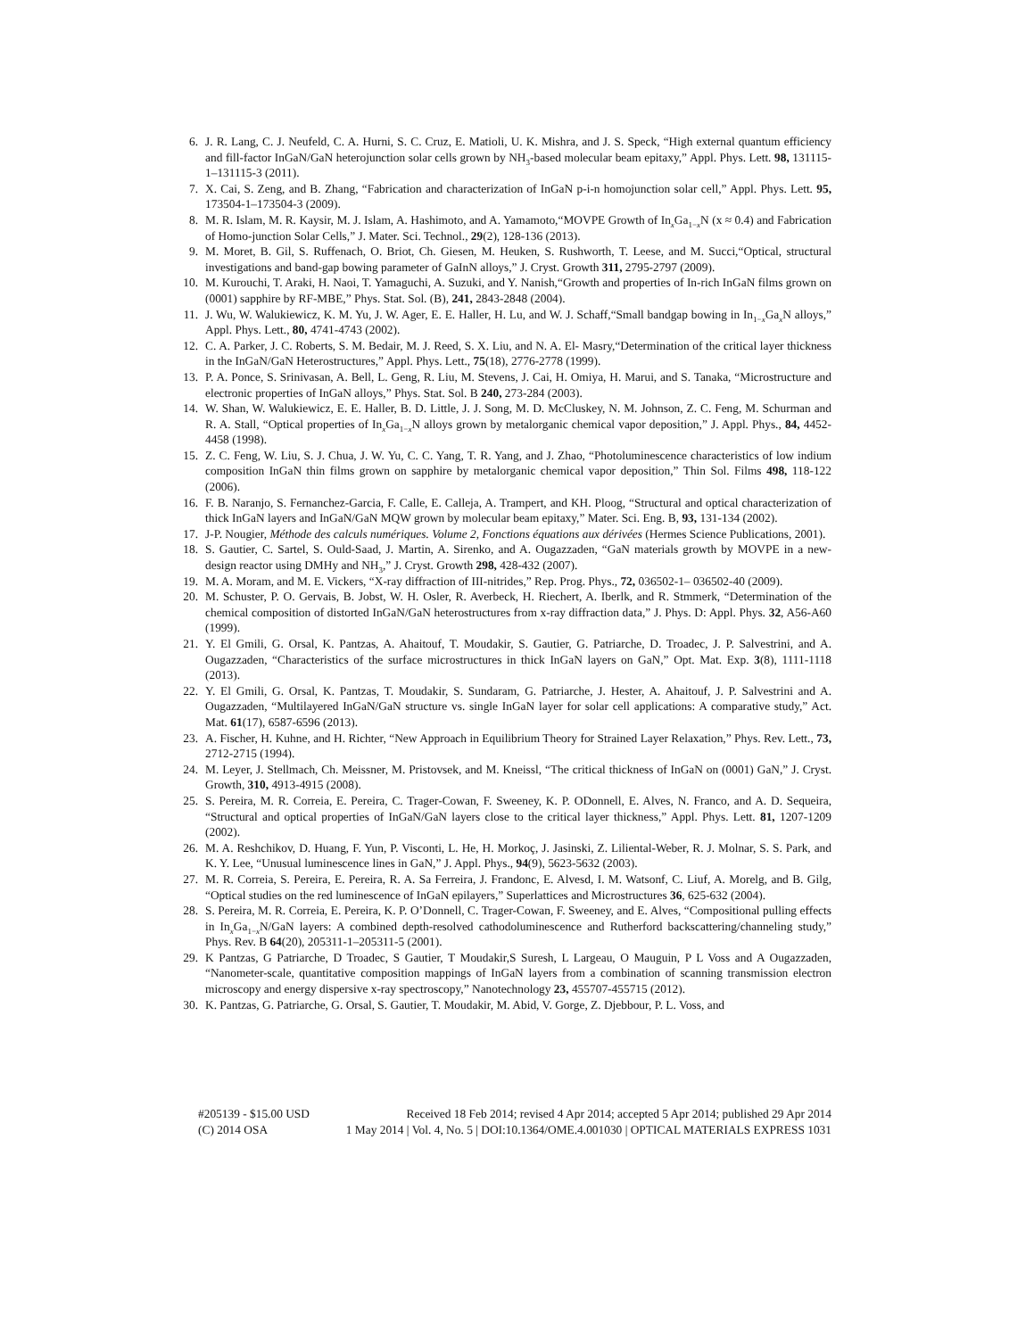6. J. R. Lang, C. J. Neufeld, C. A. Hurni, S. C. Cruz, E. Matioli, U. K. Mishra, and J. S. Speck, “High external quantum efficiency and fill-factor InGaN/GaN heterojunction solar cells grown by NH<sub>3</sub>-based molecular beam epitaxy,” Appl. Phys. Lett. 98, 131115-1–131115-3 (2011).
7. X. Cai, S. Zeng, and B. Zhang, “Fabrication and characterization of InGaN p-i-n homojunction solar cell,” Appl. Phys. Lett. 95, 173504-1–173504-3 (2009).
8. M. R. Islam, M. R. Kaysir, M. J. Islam, A. Hashimoto, and A. Yamamoto,“MOVPE Growth of In<sub>x</sub>Ga<sub>1−x</sub>N (x ≈ 0.4) and Fabrication of Homo-junction Solar Cells,” J. Mater. Sci. Technol., 29(2), 128-136 (2013).
9. M. Moret, B. Gil, S. Ruffenach, O. Briot, Ch. Giesen, M. Heuken, S. Rushworth, T. Leese, and M. Succi,“Optical, structural investigations and band-gap bowing parameter of GaInN alloys,” J. Cryst. Growth 311, 2795-2797 (2009).
10. M. Kurouchi, T. Araki, H. Naoi, T. Yamaguchi, A. Suzuki, and Y. Nanish,“Growth and properties of In-rich InGaN films grown on (0001) sapphire by RF-MBE,” Phys. Stat. Sol. (B), 241, 2843-2848 (2004).
11. J. Wu, W. Walukiewicz, K. M. Yu, J. W. Ager, E. E. Haller, H. Lu, and W. J. Schaff,“Small bandgap bowing in In<sub>1−x</sub>Ga<sub>x</sub>N alloys,” Appl. Phys. Lett., 80, 4741-4743 (2002).
12. C. A. Parker, J. C. Roberts, S. M. Bedair, M. J. Reed, S. X. Liu, and N. A. El- Masry,“Determination of the critical layer thickness in the InGaN/GaN Heterostructures,” Appl. Phys. Lett., 75(18), 2776-2778 (1999).
13. P. A. Ponce, S. Srinivasan, A. Bell, L. Geng, R. Liu, M. Stevens, J. Cai, H. Omiya, H. Marui, and S. Tanaka, “Microstructure and electronic properties of InGaN alloys,” Phys. Stat. Sol. B 240, 273-284 (2003).
14. W. Shan, W. Walukiewicz, E. E. Haller, B. D. Little, J. J. Song, M. D. McCluskey, N. M. Johnson, Z. C. Feng, M. Schurman and R. A. Stall, “Optical properties of In<sub>x</sub>Ga<sub>1−x</sub>N alloys grown by metalorganic chemical vapor deposition,” J. Appl. Phys., 84, 4452-4458 (1998).
15. Z. C. Feng, W. Liu, S. J. Chua, J. W. Yu, C. C. Yang, T. R. Yang, and J. Zhao, “Photoluminescence characteristics of low indium composition InGaN thin films grown on sapphire by metalorganic chemical vapor deposition,” Thin Sol. Films 498, 118-122 (2006).
16. F. B. Naranjo, S. Fernanchez-Garcia, F. Calle, E. Calleja, A. Trampert, and KH. Ploog, “Structural and optical characterization of thick InGaN layers and InGaN/GaN MQW grown by molecular beam epitaxy,” Mater. Sci. Eng. B, 93, 131-134 (2002).
17. J-P. Nougier, Méthode des calculs numériques. Volume 2, Fonctions équations aux dérivées (Hermes Science Publications, 2001).
18. S. Gautier, C. Sartel, S. Ould-Saad, J. Martin, A. Sirenko, and A. Ougazzaden, “GaN materials growth by MOVPE in a new-design reactor using DMHy and NH<sub>3</sub>,” J. Cryst. Growth 298, 428-432 (2007).
19. M. A. Moram, and M. E. Vickers, “X-ray diffraction of III-nitrides,” Rep. Prog. Phys., 72, 036502-1– 036502-40 (2009).
20. M. Schuster, P. O. Gervais, B. Jobst, W. H. Osler, R. Averbeck, H. Riechert, A. Iberlk, and R. Stmmerk, “Determination of the chemical composition of distorted InGaN/GaN heterostructures from x-ray diffraction data,” J. Phys. D: Appl. Phys. 32, A56-A60 (1999).
21. Y. El Gmili, G. Orsal, K. Pantzas, A. Ahaitouf, T. Moudakir, S. Gautier, G. Patriarche, D. Troadec, J. P. Salvestrini, and A. Ougazzaden, “Characteristics of the surface microstructures in thick InGaN layers on GaN,” Opt. Mat. Exp. 3(8), 1111-1118 (2013).
22. Y. El Gmili, G. Orsal, K. Pantzas, T. Moudakir, S. Sundaram, G. Patriarche, J. Hester, A. Ahaitouf, J. P. Salvestrini and A. Ougazzaden, “Multilayered InGaN/GaN structure vs. single InGaN layer for solar cell applications: A comparative study,” Act. Mat. 61(17), 6587-6596 (2013).
23. A. Fischer, H. Kuhne, and H. Richter, “New Approach in Equilibrium Theory for Strained Layer Relaxation,” Phys. Rev. Lett., 73, 2712-2715 (1994).
24. M. Leyer, J. Stellmach, Ch. Meissner, M. Pristovsek, and M. Kneissl, “The critical thickness of InGaN on (0001) GaN,” J. Cryst. Growth, 310, 4913-4915 (2008).
25. S. Pereira, M. R. Correia, E. Pereira, C. Trager-Cowan, F. Sweeney, K. P. ODonnell, E. Alves, N. Franco, and A. D. Sequeira, “Structural and optical properties of InGaN/GaN layers close to the critical layer thickness,” Appl. Phys. Lett. 81, 1207-1209 (2002).
26. M. A. Reshchikov, D. Huang, F. Yun, P. Visconti, L. He, H. Morkoç, J. Jasinski, Z. Liliental-Weber, R. J. Molnar, S. S. Park, and K. Y. Lee, “Unusual luminescence lines in GaN,” J. Appl. Phys., 94(9), 5623-5632 (2003).
27. M. R. Correia, S. Pereira, E. Pereira, R. A. Sa Ferreira, J. Frandonc, E. Alvesd, I. M. Watsonf, C. Liuf, A. Morelg, and B. Gilg, “Optical studies on the red luminescence of InGaN epilayers,” Superlattices and Microstructures 36, 625-632 (2004).
28. S. Pereira, M. R. Correia, E. Pereira, K. P. O’Donnell, C. Trager-Cowan, F. Sweeney, and E. Alves, “Compositional pulling effects in In<sub>x</sub>Ga<sub>1−x</sub>N/GaN layers: A combined depth-resolved cathodoluminescence and Rutherford backscattering/channeling study,” Phys. Rev. B 64(20), 205311-1–205311-5 (2001).
29. K Pantzas, G Patriarche, D Troadec, S Gautier, T Moudakir,S Suresh, L Largeau, O Mauguin, P L Voss and A Ougazzaden, “Nanometer-scale, quantitative composition mappings of InGaN layers from a combination of scanning transmission electron microscopy and energy dispersive x-ray spectroscopy,” Nanotechnology 23, 455707-455715 (2012).
30. K. Pantzas, G. Patriarche, G. Orsal, S. Gautier, T. Moudakir, M. Abid, V. Gorge, Z. Djebbour, P. L. Voss, and
#205139 - $15.00 USD Received 18 Feb 2014; revised 4 Apr 2014; accepted 5 Apr 2014; published 29 Apr 2014
(C) 2014 OSA 1 May 2014 | Vol. 4, No. 5 | DOI:10.1364/OME.4.001030 | OPTICAL MATERIALS EXPRESS 1031